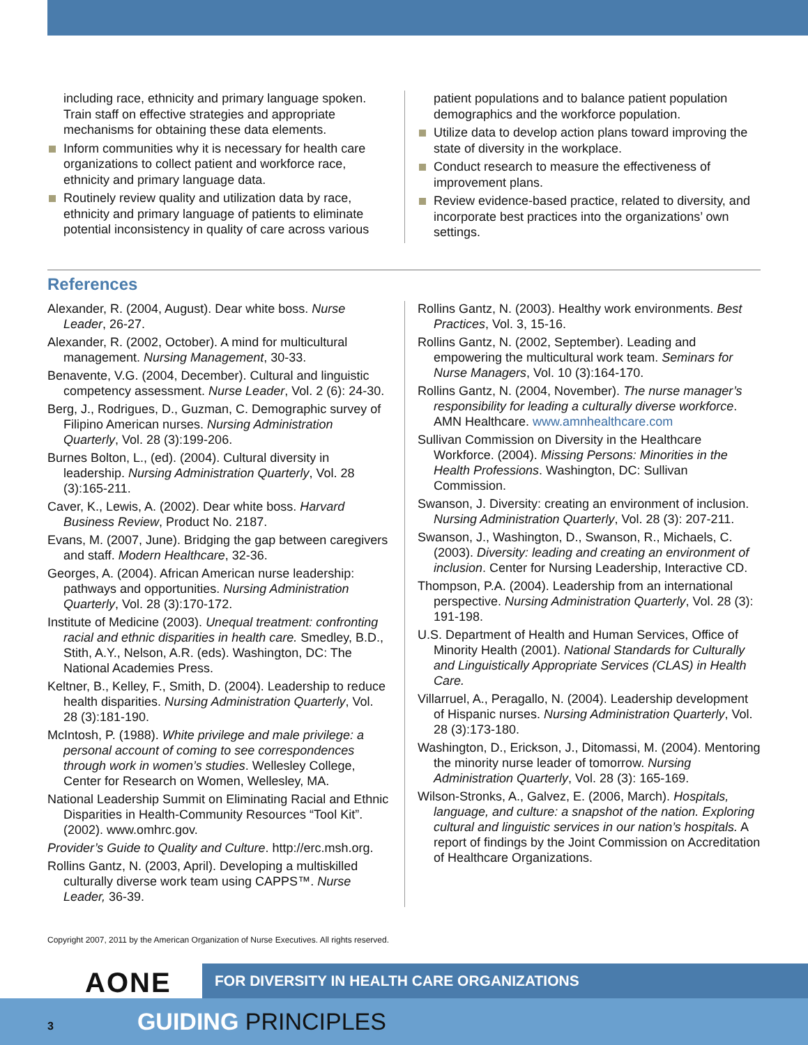including race, ethnicity and primary language spoken. Train staff on effective strategies and appropriate mechanisms for obtaining these data elements.
Inform communities why it is necessary for health care organizations to collect patient and workforce race, ethnicity and primary language data.
Routinely review quality and utilization data by race, ethnicity and primary language of patients to eliminate potential inconsistency in quality of care across various
patient populations and to balance patient population demographics and the workforce population.
Utilize data to develop action plans toward improving the state of diversity in the workplace.
Conduct research to measure the effectiveness of improvement plans.
Review evidence-based practice, related to diversity, and incorporate best practices into the organizations’ own settings.
References
Alexander, R. (2004, August). Dear white boss. Nurse Leader, 26-27.
Alexander, R. (2002, October). A mind for multicultural management. Nursing Management, 30-33.
Benavente, V.G. (2004, December). Cultural and linguistic competency assessment. Nurse Leader, Vol. 2 (6): 24-30.
Berg, J., Rodrigues, D., Guzman, C. Demographic survey of Filipino American nurses. Nursing Administration Quarterly, Vol. 28 (3):199-206.
Burnes Bolton, L., (ed). (2004). Cultural diversity in leadership. Nursing Administration Quarterly, Vol. 28 (3):165-211.
Caver, K., Lewis, A. (2002). Dear white boss. Harvard Business Review, Product No. 2187.
Evans, M. (2007, June). Bridging the gap between caregivers and staff. Modern Healthcare, 32-36.
Georges, A. (2004). African American nurse leadership: pathways and opportunities. Nursing Administration Quarterly, Vol. 28 (3):170-172.
Institute of Medicine (2003). Unequal treatment: confronting racial and ethnic disparities in health care. Smedley, B.D., Stith, A.Y., Nelson, A.R. (eds). Washington, DC: The National Academies Press.
Keltner, B., Kelley, F., Smith, D. (2004). Leadership to reduce health disparities. Nursing Administration Quarterly, Vol. 28 (3):181-190.
McIntosh, P. (1988). White privilege and male privilege: a personal account of coming to see correspondences through work in women’s studies. Wellesley College, Center for Research on Women, Wellesley, MA.
National Leadership Summit on Eliminating Racial and Ethnic Disparities in Health-Community Resources “Tool Kit”. (2002). www.omhrc.gov.
Provider’s Guide to Quality and Culture. http://erc.msh.org.
Rollins Gantz, N. (2003, April). Developing a multiskilled culturally diverse work team using CAPPS™. Nurse Leader, 36-39.
Rollins Gantz, N. (2003). Healthy work environments. Best Practices, Vol. 3, 15-16.
Rollins Gantz, N. (2002, September). Leading and empowering the multicultural work team. Seminars for Nurse Managers, Vol. 10 (3):164-170.
Rollins Gantz, N. (2004, November). The nurse manager’s responsibility for leading a culturally diverse workforce. AMN Healthcare. www.amnhealthcare.com
Sullivan Commission on Diversity in the Healthcare Workforce. (2004). Missing Persons: Minorities in the Health Professions. Washington, DC: Sullivan Commission.
Swanson, J. Diversity: creating an environment of inclusion. Nursing Administration Quarterly, Vol. 28 (3): 207-211.
Swanson, J., Washington, D., Swanson, R., Michaels, C. (2003). Diversity: leading and creating an environment of inclusion. Center for Nursing Leadership, Interactive CD.
Thompson, P.A. (2004). Leadership from an international perspective. Nursing Administration Quarterly, Vol. 28 (3): 191-198.
U.S. Department of Health and Human Services, Office of Minority Health (2001). National Standards for Culturally and Linguistically Appropriate Services (CLAS) in Health Care.
Villarruel, A., Peragallo, N. (2004). Leadership development of Hispanic nurses. Nursing Administration Quarterly, Vol. 28 (3):173-180.
Washington, D., Erickson, J., Ditomassi, M. (2004). Mentoring the minority nurse leader of tomorrow. Nursing Administration Quarterly, Vol. 28 (3): 165-169.
Wilson-Stronks, A., Galvez, E. (2006, March). Hospitals, language, and culture: a snapshot of the nation. Exploring cultural and linguistic services in our nation’s hospitals. A report of findings by the Joint Commission on Accreditation of Healthcare Organizations.
Copyright 2007, 2011 by the American Organization of Nurse Executives. All rights reserved.
AONE
FOR DIVERSITY IN HEALTH CARE ORGANIZATIONS
3 GUIDING PRINCIPLES